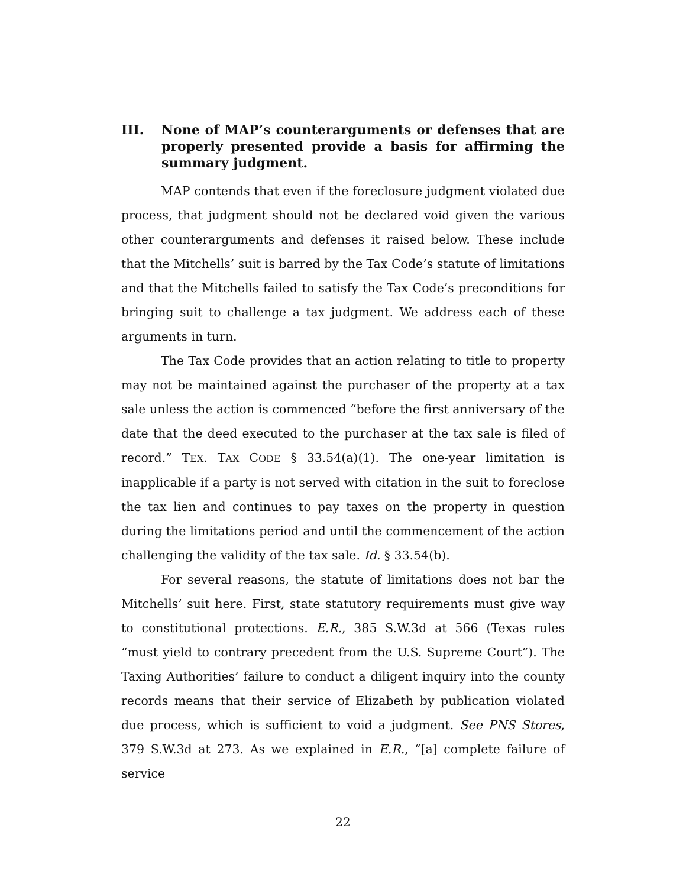III. None of MAP’s counterarguments or defenses that are properly presented provide a basis for affirming the summary judgment.
MAP contends that even if the foreclosure judgment violated due process, that judgment should not be declared void given the various other counterarguments and defenses it raised below. These include that the Mitchells’ suit is barred by the Tax Code’s statute of limitations and that the Mitchells failed to satisfy the Tax Code’s preconditions for bringing suit to challenge a tax judgment. We address each of these arguments in turn.
The Tax Code provides that an action relating to title to property may not be maintained against the purchaser of the property at a tax sale unless the action is commenced “before the first anniversary of the date that the deed executed to the purchaser at the tax sale is filed of record.” TEX. TAX CODE § 33.54(a)(1). The one-year limitation is inapplicable if a party is not served with citation in the suit to foreclose the tax lien and continues to pay taxes on the property in question during the limitations period and until the commencement of the action challenging the validity of the tax sale. Id. § 33.54(b).
For several reasons, the statute of limitations does not bar the Mitchells’ suit here. First, state statutory requirements must give way to constitutional protections. E.R., 385 S.W.3d at 566 (Texas rules “must yield to contrary precedent from the U.S. Supreme Court”). The Taxing Authorities’ failure to conduct a diligent inquiry into the county records means that their service of Elizabeth by publication violated due process, which is sufficient to void a judgment. See PNS Stores, 379 S.W.3d at 273. As we explained in E.R., “[a] complete failure of service
22